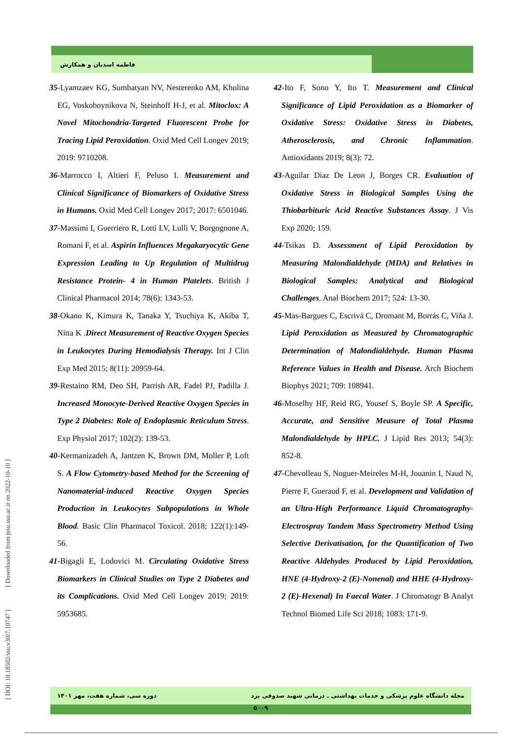فاطمه اسدیان و همکارش
35-Lyamzaev KG, Sumbatyan NV, Nesterenko AM, Kholina EG, Voskoboynikova N, Steinhoff H-J, et al. Mitoclox: A Novel Mitochondria-Targeted Fluorescent Probe for Tracing Lipid Peroxidation. Oxid Med Cell Longev 2019; 2019: 9710208.
36-Marrocco I, Altieri F, Peluso I. Measurement and Clinical Significance of Biomarkers of Oxidative Stress in Humans. Oxid Med Cell Longev 2017; 2017: 6501046.
37-Massimi I, Guerriero R, Lotti LV, Lulli V, Borgognone A, Romani F, et al. Aspirin Influences Megakaryocytic Gene Expression Leading to Up Regulation of Multidrug Resistance Protein- 4 in Human Platelets. British J Clinical Pharmacol 2014; 78(6): 1343-53.
38-Okano K, Kimura K, Tanaka Y, Tsuchiya K, Akiba T, Nitta K .Direct Measurement of Reactive Oxygen Species in Leukocytes During Hemodialysis Therapy. Int J Clin Exp Med 2015; 8(11): 20959-64.
39-Restaino RM, Deo SH, Parrish AR, Fadel PJ, Padilla J. Increased Monocyte-Derived Reactive Oxygen Species in Type 2 Diabetes: Role of Endoplasmic Reticulum Stress. Exp Physiol 2017; 102(2): 139-53.
40-Kermanizadeh A, Jantzen K, Brown DM, Moller P, Loft S. A Flow Cytometry-based Method for the Screening of Nanomaterial-induced Reactive Oxygen Species Production in Leukocytes Subpopulations in Whole Blood. Basic Clin Pharmacol Toxicol. 2018; 122(1):149-56.
41-Bigagli E, Lodovici M. Circulating Oxidative Stress Biomarkers in Clinical Studies on Type 2 Diabetes and its Complications. Oxid Med Cell Longev 2019; 2019: 5953685.
42-Ito F, Sono Y, Ito T. Measurement and Clinical Significance of Lipid Peroxidation as a Biomarker of Oxidative Stress: Oxidative Stress in Diabetes, Atherosclerosis, and Chronic Inflammation. Antioxidants 2019; 8(3): 72.
43-Aguilar Diaz De Leon J, Borges CR. Evaluation of Oxidative Stress in Biological Samples Using the Thiobarbituric Acid Reactive Substances Assay. J Vis Exp 2020; 159.
44-Tsikas D. Assessment of Lipid Peroxidation by Measuring Malondialdehyde (MDA) and Relatives in Biological Samples: Analytical and Biological Challenges. Anal Biochem 2017; 524: 13-30.
45-Mas-Bargues C, Escrivá C, Dromant M, Borrás C, Viña J. Lipid Peroxidation as Measured by Chromatographic Determination of Malondialdehyde. Human Plasma Reference Values in Health and Disease. Arch Biochem Biophys 2021; 709: 108941.
46-Moselhy HF, Reid RG, Yousef S, Boyle SP. A Specific, Accurate, and Sensitive Measure of Total Plasma Malondialdehyde by HPLC. J Lipid Res 2013; 54(3): 852-8.
47-Chevolleau S, Noguer-Meireles M-H, Jouanin I, Naud N, Pierre F, Gueraud F, et al. Development and Validation of an Ultra-High Performance Liquid Chromatography-Electrospray Tandem Mass Spectrometry Method Using Selective Derivatisation, for the Quantification of Two Reactive Aldehydes Produced by Lipid Peroxidation, HNE (4-Hydroxy-2 (E)-Nonenal) and HHE (4-Hydroxy-2 (E)-Hexenal) In Faecal Water. J Chromatogr B Analyt Technol Biomed Life Sci 2018; 1083: 171-9.
[ DOI: 10.18502/ssu.v30i7.10747 ] [ Downloaded from jssu.ssu.ac.ir on 2022-10-10 ]
مجله دانشگاه علوم پزشکی و خدمات بهداشتی ـ درمانی شهید صدوقی یزد دوره سی، شماره هفت، مهر ۱۴۰۱
۵۰۰۹